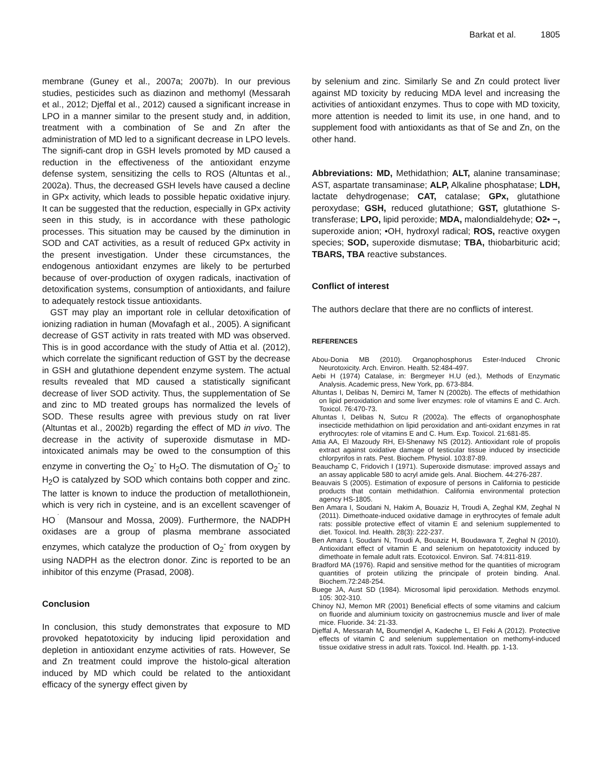Barkat et al. 1805
membrane (Guney et al., 2007a; 2007b). In our previous studies, pesticides such as diazinon and methomyl (Messarah et al., 2012; Djeffal et al., 2012) caused a significant increase in LPO in a manner similar to the present study and, in addition, treatment with a combination of Se and Zn after the administration of MD led to a significant decrease in LPO levels. The signifi-cant drop in GSH levels promoted by MD caused a reduction in the effectiveness of the antioxidant enzyme defense system, sensitizing the cells to ROS (Altuntas et al., 2002a). Thus, the decreased GSH levels have caused a decline in GPx activity, which leads to possible hepatic oxidative injury. It can be suggested that the reduction, especially in GPx activity seen in this study, is in accordance with these pathologic processes. This situation may be caused by the diminution in SOD and CAT activities, as a result of reduced GPx activity in the present investigation. Under these circumstances, the endogenous antioxidant enzymes are likely to be perturbed because of over-production of oxygen radicals, inactivation of detoxification systems, consumption of antioxidants, and failure to adequately restock tissue antioxidants.
GST may play an important role in cellular detoxification of ionizing radiation in human (Movafagh et al., 2005). A significant decrease of GST activity in rats treated with MD was observed. This is in good accordance with the study of Attia et al. (2012), which correlate the significant reduction of GST by the decrease in GSH and glutathione dependent enzyme system. The actual results revealed that MD caused a statistically significant decrease of liver SOD activity. Thus, the supplementation of Se and zinc to MD treated groups has normalized the levels of SOD. These results agree with previous study on rat liver (Altuntas et al., 2002b) regarding the effect of MD in vivo. The decrease in the activity of superoxide dismutase in MD-intoxicated animals may be owed to the consumption of this enzyme in converting the O<sub>2</sub><sup>-</sup> to H<sub>2</sub>O. The dismutation of O<sub>2</sub><sup>-</sup> to H<sub>2</sub>O is catalyzed by SOD which contains both copper and zinc. The latter is known to induce the production of metallothionein, which is very rich in cysteine, and is an excellent scavenger of HO<sup>˙</sup> (Mansour and Mossa, 2009). Furthermore, the NADPH oxidases are a group of plasma membrane associated enzymes, which catalyze the production of O<sub>2</sub><sup>-</sup> from oxygen by using NADPH as the electron donor. Zinc is reported to be an inhibitor of this enzyme (Prasad, 2008).
Conclusion
In conclusion, this study demonstrates that exposure to MD provoked hepatotoxicity by inducing lipid peroxidation and depletion in antioxidant enzyme activities of rats. However, Se and Zn treatment could improve the histolo-gical alteration induced by MD which could be related to the antioxidant efficacy of the synergy effect given by
by selenium and zinc. Similarly Se and Zn could protect liver against MD toxicity by reducing MDA level and increasing the activities of antioxidant enzymes. Thus to cope with MD toxicity, more attention is needed to limit its use, in one hand, and to supplement food with antioxidants as that of Se and Zn, on the other hand.
Abbreviations: MD, Methidathion; ALT, alanine transaminase; AST, aspartate transaminase; ALP, Alkaline phosphatase; LDH, lactate dehydrogenase; CAT, catalase; GPx, glutathione peroxydase; GSH, reduced glutathione; GST, glutathione S-transferase; LPO, lipid peroxide; MDA, malondialdehyde; O2• −, superoxide anion; •OH, hydroxyl radical; ROS, reactive oxygen species; SOD, superoxide dismutase; TBA, thiobarbituric acid; TBARS, TBA reactive substances.
Conflict of interest
The authors declare that there are no conflicts of interest.
REFERENCES
Abou-Donia MB (2010). Organophosphorus Ester-Induced Chronic Neurotoxicity. Arch. Environ. Health. 52:484-497.
Aebi H (1974) Catalase, in: Bergmeyer H.U (ed.), Methods of Enzymatic Analysis. Academic press, New York, pp. 673-884.
Altuntas I, Delibas N, Demirci M, Tamer N (2002b). The effects of methidathion on lipid peroxidation and some liver enzymes: role of vitamins E and C. Arch. Toxicol. 76:470-73.
Altuntas I, Delibas N, Sutcu R (2002a). The effects of organophosphate insecticide methidathion on lipid peroxidation and anti-oxidant enzymes in rat erythrocytes: role of vitamins E and C. Hum. Exp. Toxicol. 21:681-85.
Attia AA, El Mazoudy RH, El-Shenawy NS (2012). Antioxidant role of propolis extract against oxidative damage of testicular tissue induced by insecticide chlorpyrifos in rats. Pest. Biochem. Physiol. 103:87-89.
Beauchamp C, Fridovich I (1971). Superoxide dismutase: improved assays and an assay applicable 580 to acryl amide gels. Anal. Biochem. 44:276-287.
Beauvais S (2005). Estimation of exposure of persons in California to pesticide products that contain methidathion. California environmental protection agency HS-1805.
Ben Amara I, Soudani N, Hakim A, Bouaziz H, Troudi A, Zeghal KM, Zeghal N (2011). Dimethoate-induced oxidative damage in erythrocytes of female adult rats: possible protective effect of vitamin E and selenium supplemented to diet. Toxicol. Ind. Health. 28(3): 222-237.
Ben Amara I, Soudani N, Troudi A, Bouaziz H, Boudawara T, Zeghal N (2010). Antioxidant effect of vitamin E and selenium on hepatotoxicity induced by dimethoate in female adult rats. Ecotoxicol. Environ. Saf. 74:811-819.
Bradford MA (1976). Rapid and sensitive method for the quantities of microgram quantities of protein utilizing the principale of protein binding. Anal. Biochem.72:248-254.
Buege JA, Aust SD (1984). Microsomal lipid peroxidation. Methods enzymol. 105: 302-310.
Chinoy NJ, Memon MR (2001) Beneficial effects of some vitamins and calcium on fluoride and aluminium toxicity on gastrocnemius muscle and liver of male mice. Fluoride. 34: 21-33.
Djeffal A, Messarah M, Boumendjel A, Kadeche L, El Feki A (2012). Protective effects of vitamin C and selenium supplementation on methomyl-induced tissue oxidative stress in adult rats. Toxicol. Ind. Health. pp. 1-13.